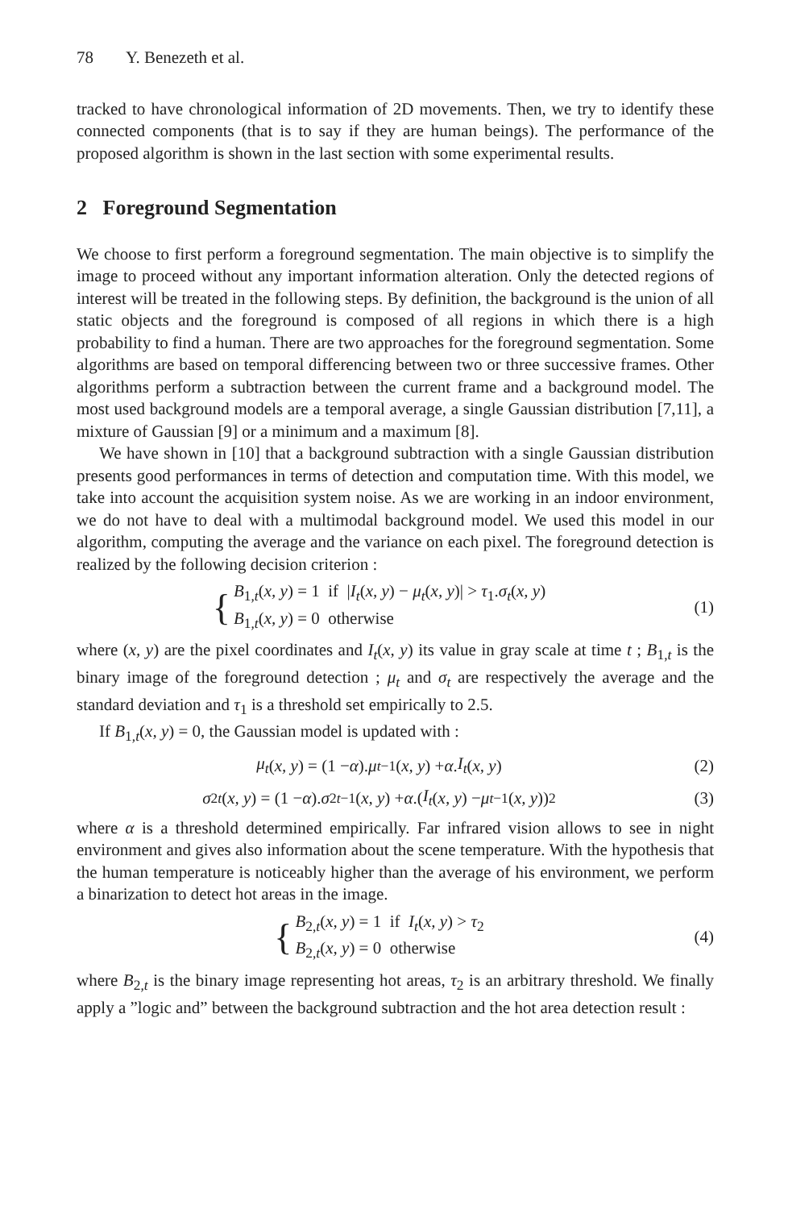78 Y. Benezeth et al.
tracked to have chronological information of 2D movements. Then, we try to identify these connected components (that is to say if they are human beings). The performance of the proposed algorithm is shown in the last section with some experimental results.
2 Foreground Segmentation
We choose to first perform a foreground segmentation. The main objective is to simplify the image to proceed without any important information alteration. Only the detected regions of interest will be treated in the following steps. By definition, the background is the union of all static objects and the foreground is composed of all regions in which there is a high probability to find a human. There are two approaches for the foreground segmentation. Some algorithms are based on temporal differencing between two or three successive frames. Other algorithms perform a subtraction between the current frame and a background model. The most used background models are a temporal average, a single Gaussian distribution [7,11], a mixture of Gaussian [9] or a minimum and a maximum [8].
We have shown in [10] that a background subtraction with a single Gaussian distribution presents good performances in terms of detection and computation time. With this model, we take into account the acquisition system noise. As we are working in an indoor environment, we do not have to deal with a multimodal background model. We used this model in our algorithm, computing the average and the variance on each pixel. The foreground detection is realized by the following decision criterion :
{
B<sub>1,t</sub>(x, y) = 1 if |I<sub>t</sub>(x, y) − μ<sub>t</sub>(x, y)| > τ<sub>1</sub>.σ<sub>t</sub>(x, y)
B<sub>1,t</sub>(x, y) = 0 otherwise
(1)
where (x, y) are the pixel coordinates and I<sub>t</sub>(x, y) its value in gray scale at time t ; B<sub>1,t</sub> is the binary image of the foreground detection ; μ<sub>t</sub> and σ<sub>t</sub> are respectively the average and the standard deviation and τ<sub>1</sub> is a threshold set empirically to 2.5.
If B<sub>1,t</sub>(x, y) = 0, the Gaussian model is updated with :
μ<sub>t</sub> (x, y) = (1 − α). μ<sub>t−1</sub>(x, y) + α. I<sub>t</sub> (x, y)
(2)
σ<sup>2</sup><sub>t</sub> (x, y) = (1 − α). σ<sup>2</sup><sub>t−1</sub>(x, y) + α.(I<sub>t</sub> (x, y) − μ<sub>t−1</sub>(x, y))<sup>2</sup>
(3)
where α is a threshold determined empirically. Far infrared vision allows to see in night environment and gives also information about the scene temperature. With the hypothesis that the human temperature is noticeably higher than the average of his environment, we perform a binarization to detect hot areas in the image.
{
B<sub>2,t</sub>(x, y) = 1 if I<sub>t</sub>(x, y) > τ<sub>2</sub>
B<sub>2,t</sub>(x, y) = 0 otherwise
(4)
where B<sub>2,t</sub> is the binary image representing hot areas, τ<sub>2</sub> is an arbitrary threshold. We finally apply a ”logic and” between the background subtraction and the hot area detection result :